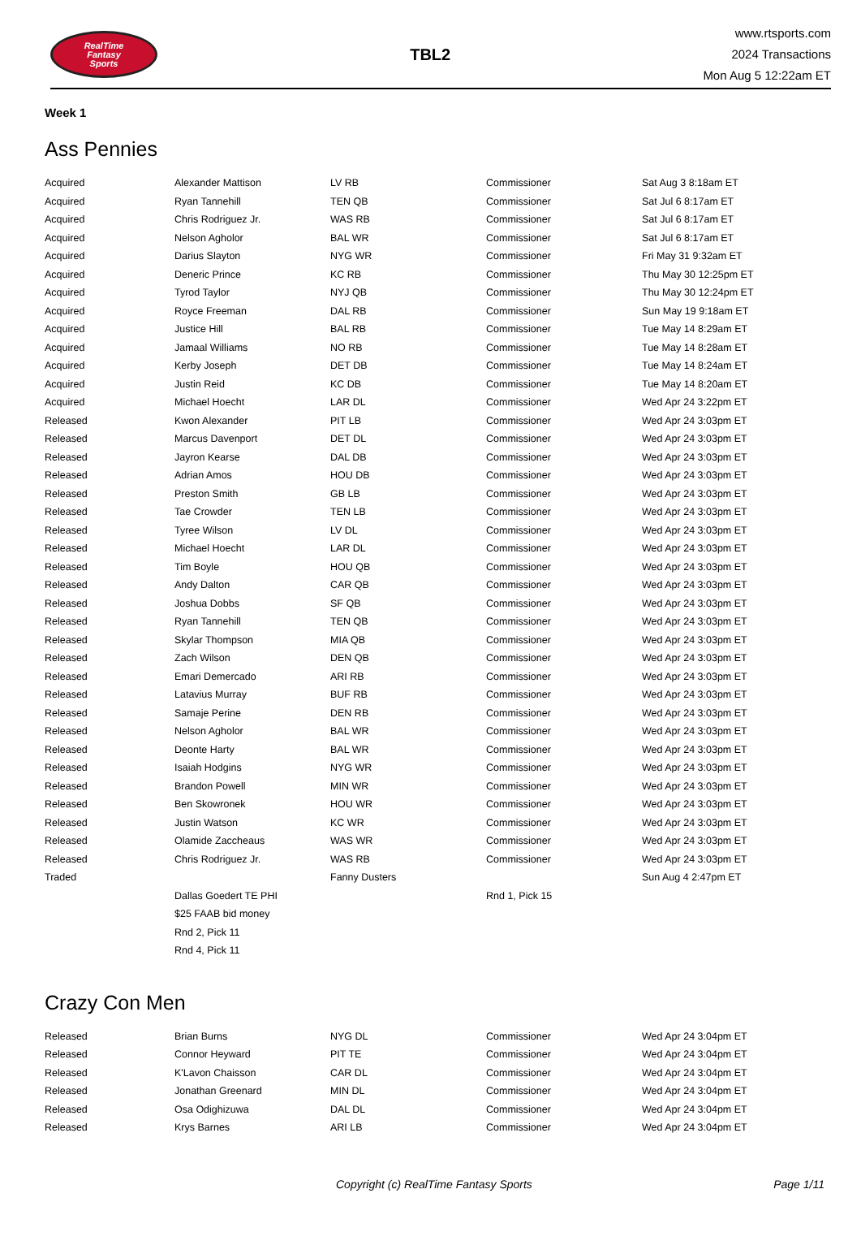RealTime
Fantasy
Sports
TBL2
www.rtsports.com
2024 Transactions
Mon Aug 5 12:22am ET
Week 1
Ass Pennies
| Acquired | Alexander Mattison | LV RB | Commissioner | Sat Aug 3 8:18am ET |
| Acquired | Ryan Tannehill | TEN QB | Commissioner | Sat Jul 6 8:17am ET |
| Acquired | Chris Rodriguez Jr. | WAS RB | Commissioner | Sat Jul 6 8:17am ET |
| Acquired | Nelson Agholor | BAL WR | Commissioner | Sat Jul 6 8:17am ET |
| Acquired | Darius Slayton | NYG WR | Commissioner | Fri May 31 9:32am ET |
| Acquired | Deneric Prince | KC RB | Commissioner | Thu May 30 12:25pm ET |
| Acquired | Tyrod Taylor | NYJ QB | Commissioner | Thu May 30 12:24pm ET |
| Acquired | Royce Freeman | DAL RB | Commissioner | Sun May 19 9:18am ET |
| Acquired | Justice Hill | BAL RB | Commissioner | Tue May 14 8:29am ET |
| Acquired | Jamaal Williams | NO RB | Commissioner | Tue May 14 8:28am ET |
| Acquired | Kerby Joseph | DET DB | Commissioner | Tue May 14 8:24am ET |
| Acquired | Justin Reid | KC DB | Commissioner | Tue May 14 8:20am ET |
| Acquired | Michael Hoecht | LAR DL | Commissioner | Wed Apr 24 3:22pm ET |
| Released | Kwon Alexander | PIT LB | Commissioner | Wed Apr 24 3:03pm ET |
| Released | Marcus Davenport | DET DL | Commissioner | Wed Apr 24 3:03pm ET |
| Released | Jayron Kearse | DAL DB | Commissioner | Wed Apr 24 3:03pm ET |
| Released | Adrian Amos | HOU DB | Commissioner | Wed Apr 24 3:03pm ET |
| Released | Preston Smith | GB LB | Commissioner | Wed Apr 24 3:03pm ET |
| Released | Tae Crowder | TEN LB | Commissioner | Wed Apr 24 3:03pm ET |
| Released | Tyree Wilson | LV DL | Commissioner | Wed Apr 24 3:03pm ET |
| Released | Michael Hoecht | LAR DL | Commissioner | Wed Apr 24 3:03pm ET |
| Released | Tim Boyle | HOU QB | Commissioner | Wed Apr 24 3:03pm ET |
| Released | Andy Dalton | CAR QB | Commissioner | Wed Apr 24 3:03pm ET |
| Released | Joshua Dobbs | SF QB | Commissioner | Wed Apr 24 3:03pm ET |
| Released | Ryan Tannehill | TEN QB | Commissioner | Wed Apr 24 3:03pm ET |
| Released | Skylar Thompson | MIA QB | Commissioner | Wed Apr 24 3:03pm ET |
| Released | Zach Wilson | DEN QB | Commissioner | Wed Apr 24 3:03pm ET |
| Released | Emari Demercado | ARI RB | Commissioner | Wed Apr 24 3:03pm ET |
| Released | Latavius Murray | BUF RB | Commissioner | Wed Apr 24 3:03pm ET |
| Released | Samaje Perine | DEN RB | Commissioner | Wed Apr 24 3:03pm ET |
| Released | Nelson Agholor | BAL WR | Commissioner | Wed Apr 24 3:03pm ET |
| Released | Deonte Harty | BAL WR | Commissioner | Wed Apr 24 3:03pm ET |
| Released | Isaiah Hodgins | NYG WR | Commissioner | Wed Apr 24 3:03pm ET |
| Released | Brandon Powell | MIN WR | Commissioner | Wed Apr 24 3:03pm ET |
| Released | Ben Skowronek | HOU WR | Commissioner | Wed Apr 24 3:03pm ET |
| Released | Justin Watson | KC WR | Commissioner | Wed Apr 24 3:03pm ET |
| Released | Olamide Zaccheaus | WAS WR | Commissioner | Wed Apr 24 3:03pm ET |
| Released | Chris Rodriguez Jr. | WAS RB | Commissioner | Wed Apr 24 3:03pm ET |
| Traded | | Fanny Dusters | | Sun Aug 4 2:47pm ET |
| | Dallas Goedert TE PHI | | Rnd 1, Pick 15 | |
| | $25 FAAB bid money | | | |
| | Rnd 2, Pick 11 | | | |
| | Rnd 4, Pick 11 | | | |
Crazy Con Men
| Released | Brian Burns | NYG DL | Commissioner | Wed Apr 24 3:04pm ET |
| Released | Connor Heyward | PIT TE | Commissioner | Wed Apr 24 3:04pm ET |
| Released | K'Lavon Chaisson | CAR DL | Commissioner | Wed Apr 24 3:04pm ET |
| Released | Jonathan Greenard | MIN DL | Commissioner | Wed Apr 24 3:04pm ET |
| Released | Osa Odighizuwa | DAL DL | Commissioner | Wed Apr 24 3:04pm ET |
| Released | Krys Barnes | ARI LB | Commissioner | Wed Apr 24 3:04pm ET |
Copyright (c) RealTime Fantasy Sports Page 1/11